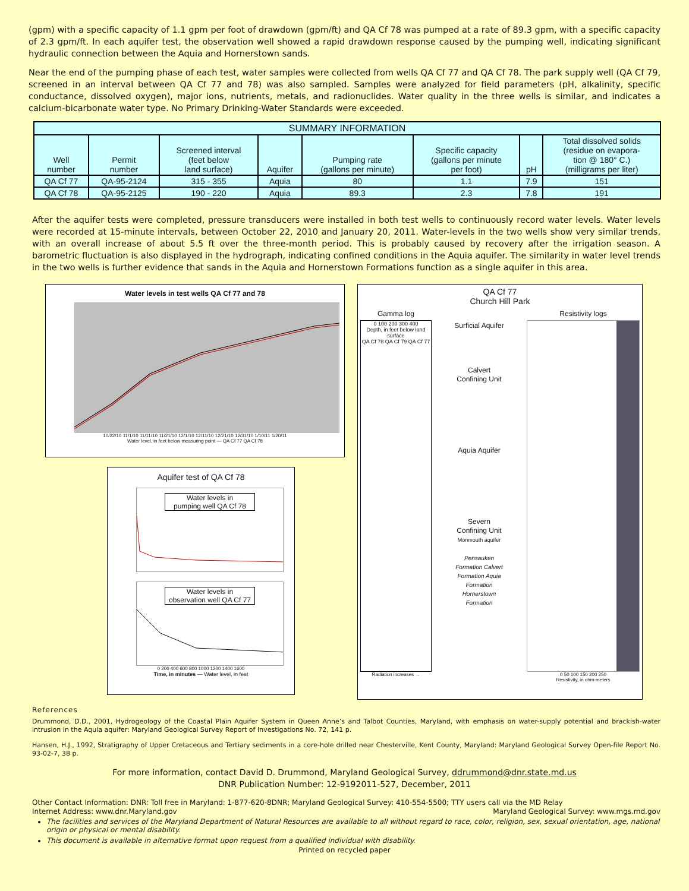(gpm) with a specific capacity of 1.1 gpm per foot of drawdown (gpm/ft) and QA Cf 78 was pumped at a rate of 89.3 gpm, with a specific capacity of 2.3 gpm/ft. In each aquifer test, the observation well showed a rapid drawdown response caused by the pumping well, indicating significant hydraulic connection between the Aquia and Hornerstown sands.
Near the end of the pumping phase of each test, water samples were collected from wells QA Cf 77 and QA Cf 78. The park supply well (QA Cf 79, screened in an interval between QA Cf 77 and 78) was also sampled. Samples were analyzed for field parameters (pH, alkalinity, specific conductance, dissolved oxygen), major ions, nutrients, metals, and radionuclides. Water quality in the three wells is similar, and indicates a calcium-bicarbonate water type. No Primary Drinking-Water Standards were exceeded.
| SUMMARY INFORMATION | | | | | | | |
| --- | --- | --- | --- | --- | --- | --- | --- |
| Well number | Permit number | Screened interval (feet below land surface) | Aquifer | Pumping rate (gallons per minute) | Specific capacity (gallons per minute per foot) | pH | Total dissolved solids (residue on evapora- tion @ 180° C.) (milligrams per liter) |
| QA Cf 77 | QA-95-2124 | 315 - 355 | Aquia | 80 | 1.1 | 7.9 | 151 |
| QA Cf 78 | QA-95-2125 | 190 - 220 | Aquia | 89.3 | 2.3 | 7.8 | 191 |
After the aquifer tests were completed, pressure transducers were installed in both test wells to continuously record water levels. Water levels were recorded at 15-minute intervals, between October 22, 2010 and January 20, 2011. Water-levels in the two wells show very similar trends, with an overall increase of about 5.5 ft over the three-month period. This is probably caused by recovery after the irrigation season. A barometric fluctuation is also displayed in the hydrograph, indicating confined conditions in the Aquia aquifer. The similarity in water level trends in the two wells is further evidence that sands in the Aquia and Hornerstown Formations function as a single aquifer in this area.
Water levels in test wells QA Cf 77 and 78
10/22/10 11/1/10 11/11/10 11/21/10 12/1/10 12/11/10 12/21/10 12/31/10 1/10/11 1/20/11
Water level, in feet below measuring point — QA Cf 77 QA Cf 78
Aquifer test of QA Cf 78
Water levels in
pumping well QA Cf 78
Water levels in
observation well QA Cf 77
0 200 400 600 800 1000 1200 1400 1600
Time, in minutes — Water level, in feet
QA Cf 77
Church Hill Park
Gamma log
0 100 200 300 400
Depth, in feet below land surface
QA Cf 78 QA Cf 79 QA Cf 77
Radiation increases →
Surficial Aquifer
Calvert Confining Unit
Aquia Aquifer
Severn Confining Unit
Monmouth aquifer
Pensauken Formation Calvert Formation Aquia Formation Hornerstown Formation
Resistivity logs
0 50 100 150 200 250
Resistivity, in ohm-meters
References
Drummond, D.D., 2001, Hydrogeology of the Coastal Plain Aquifer System in Queen Anne’s and Talbot Counties, Maryland, with emphasis on water-supply potential and brackish-water intrusion in the Aquia aquifer: Maryland Geological Survey Report of Investigations No. 72, 141 p.
Hansen, H.J., 1992, Stratigraphy of Upper Cretaceous and Tertiary sediments in a core-hole drilled near Chesterville, Kent County, Maryland: Maryland Geological Survey Open-file Report No. 93-02-7, 38 p.
For more information, contact David D. Drummond, Maryland Geological Survey, ddrummond@dnr.state.md.us
DNR Publication Number: 12-9192011-527, December, 2011
Other Contact Information: DNR: Toll free in Maryland: 1-877-620-8DNR; Maryland Geological Survey: 410-554-5500; TTY users call via the MD Relay
Internet Address: www.dnr.Maryland.gov Maryland Geological Survey: www.mgs.md.gov
The facilities and services of the Maryland Department of Natural Resources are available to all without regard to race, color, religion, sex, sexual orientation, age, national origin or physical or mental disability.
This document is available in alternative format upon request from a qualified individual with disability.
Printed on recycled paper